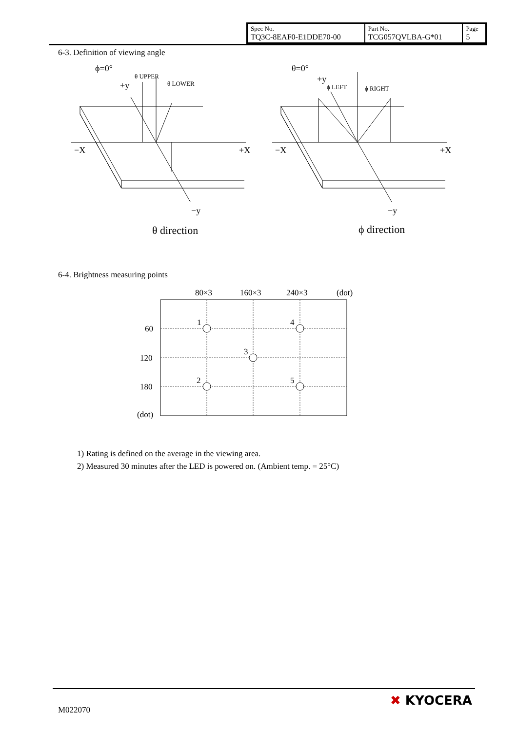| Spec No. TQ3C-8EAF0-E1DDE70-00 | Part No. TCG057QVLBA-G*01 | Page 5 |
6-3. Definition of viewing angle
ϕ=0°
+y
θ UPPER
θ LOWER
−X
+X
−y
θ direction
θ=0°
+y
ϕ LEFT
ϕ RIGHT
−X
+X
−y
ϕ direction
6-4. Brightness measuring points
80×3
160×3
240×3
(dot)
60
120
180
(dot)
1
4
3
2
5
1) Rating is defined on the average in the viewing area.
2) Measured 30 minutes after the LED is powered on. (Ambient temp. = 25°C)
M022070
✖ KYOCERA